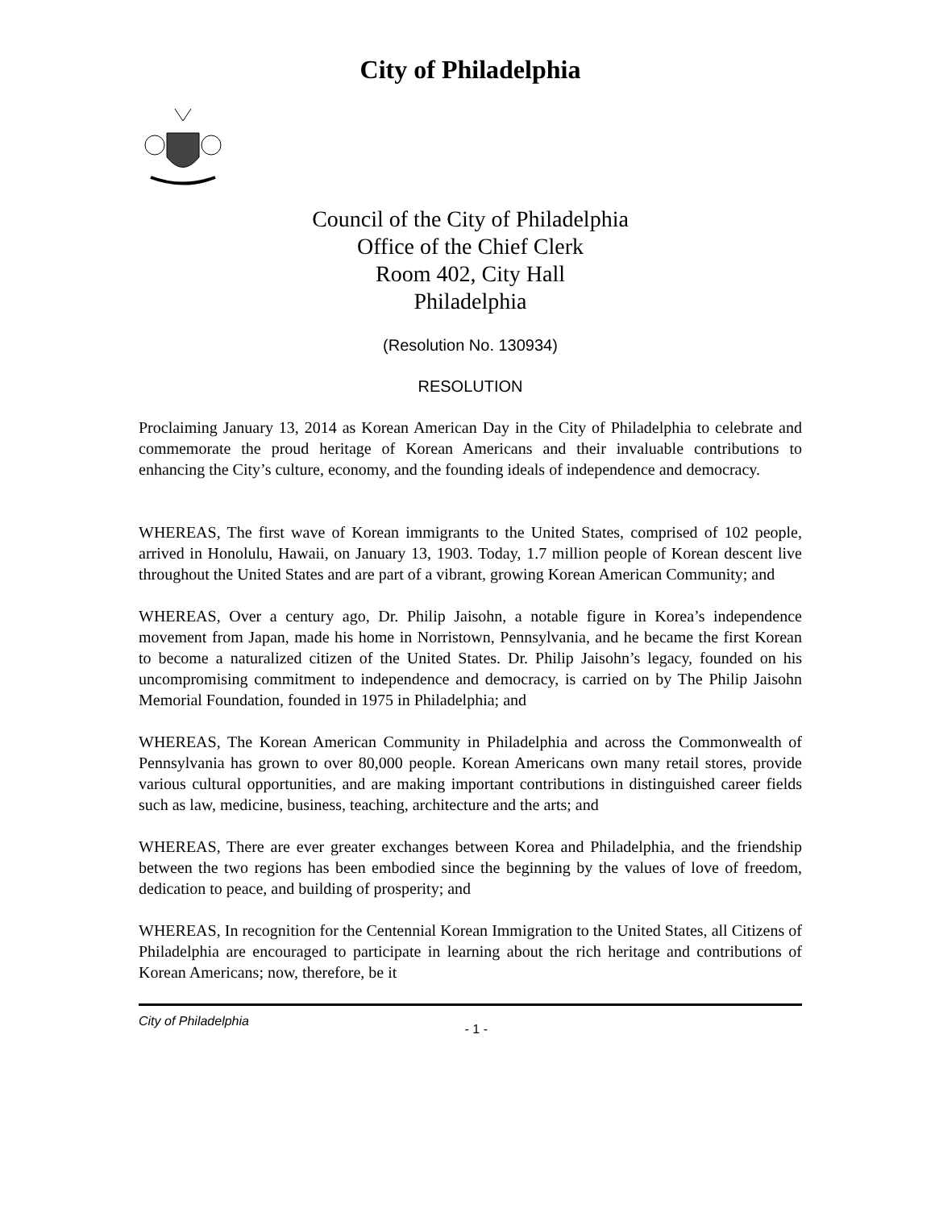City of Philadelphia
Council of the City of Philadelphia
Office of the Chief Clerk
Room 402, City Hall
Philadelphia
(Resolution No. 130934)
RESOLUTION
Proclaiming January 13, 2014 as Korean American Day in the City of Philadelphia to celebrate and commemorate the proud heritage of Korean Americans and their invaluable contributions to enhancing the City’s culture, economy, and the founding ideals of independence and democracy.
WHEREAS, The first wave of Korean immigrants to the United States, comprised of 102 people, arrived in Honolulu, Hawaii, on January 13, 1903. Today, 1.7 million people of Korean descent live throughout the United States and are part of a vibrant, growing Korean American Community; and
WHEREAS, Over a century ago, Dr. Philip Jaisohn, a notable figure in Korea’s independence movement from Japan, made his home in Norristown, Pennsylvania, and he became the first Korean to become a naturalized citizen of the United States. Dr. Philip Jaisohn’s legacy, founded on his uncompromising commitment to independence and democracy, is carried on by The Philip Jaisohn Memorial Foundation, founded in 1975 in Philadelphia; and
WHEREAS, The Korean American Community in Philadelphia and across the Commonwealth of Pennsylvania has grown to over 80,000 people. Korean Americans own many retail stores, provide various cultural opportunities, and are making important contributions in distinguished career fields such as law, medicine, business, teaching, architecture and the arts; and
WHEREAS, There are ever greater exchanges between Korea and Philadelphia, and the friendship between the two regions has been embodied since the beginning by the values of love of freedom, dedication to peace, and building of prosperity; and
WHEREAS, In recognition for the Centennial Korean Immigration to the United States, all Citizens of Philadelphia are encouraged to participate in learning about the rich heritage and contributions of Korean Americans; now, therefore, be it
City of Philadelphia - 1 -